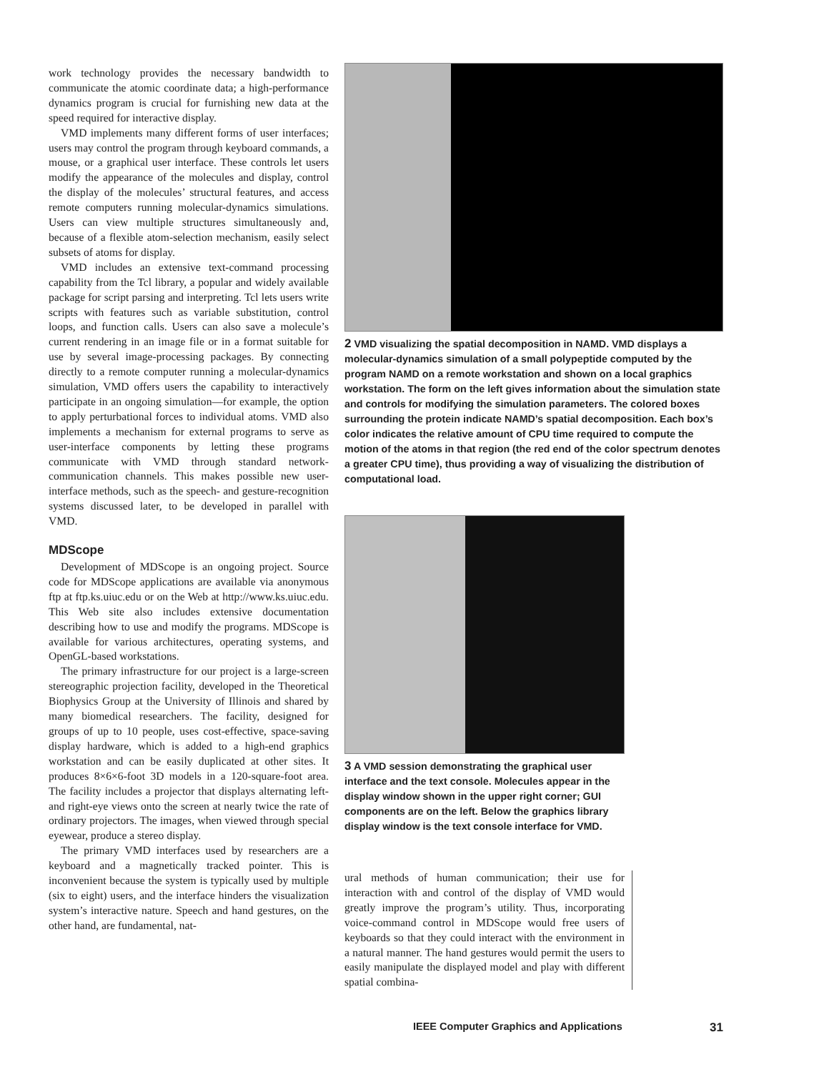work technology provides the necessary bandwidth to communicate the atomic coordinate data; a high-performance dynamics program is crucial for furnishing new data at the speed required for interactive display.
VMD implements many different forms of user interfaces; users may control the program through keyboard commands, a mouse, or a graphical user interface. These controls let users modify the appearance of the molecules and display, control the display of the molecules’ structural features, and access remote computers running molecular-dynamics simulations. Users can view multiple structures simultaneously and, because of a flexible atom-selection mechanism, easily select subsets of atoms for display.
VMD includes an extensive text-command processing capability from the Tcl library, a popular and widely available package for script parsing and interpreting. Tcl lets users write scripts with features such as variable substitution, control loops, and function calls. Users can also save a molecule’s current rendering in an image file or in a format suitable for use by several image-processing packages. By connecting directly to a remote computer running a molecular-dynamics simulation, VMD offers users the capability to interactively participate in an ongoing simulation—for example, the option to apply perturbational forces to individual atoms. VMD also implements a mechanism for external programs to serve as user-interface components by letting these programs communicate with VMD through standard network-communication channels. This makes possible new user-interface methods, such as the speech- and gesture-recognition systems discussed later, to be developed in parallel with VMD.
MDScope
Development of MDScope is an ongoing project. Source code for MDScope applications are available via anonymous ftp at ftp.ks.uiuc.edu or on the Web at http://www.ks.uiuc.edu. This Web site also includes extensive documentation describing how to use and modify the programs. MDScope is available for various architectures, operating systems, and OpenGL-based workstations.
The primary infrastructure for our project is a large-screen stereographic projection facility, developed in the Theoretical Biophysics Group at the University of Illinois and shared by many biomedical researchers. The facility, designed for groups of up to 10 people, uses cost-effective, space-saving display hardware, which is added to a high-end graphics workstation and can be easily duplicated at other sites. It produces 8×6×6-foot 3D models in a 120-square-foot area. The facility includes a projector that displays alternating left- and right-eye views onto the screen at nearly twice the rate of ordinary projectors. The images, when viewed through special eyewear, produce a stereo display.
The primary VMD interfaces used by researchers are a keyboard and a magnetically tracked pointer. This is inconvenient because the system is typically used by multiple (six to eight) users, and the interface hinders the visualization system’s interactive nature. Speech and hand gestures, on the other hand, are fundamental, nat-
2 VMD visualizing the spatial decomposition in NAMD. VMD displays a molecular-dynamics simulation of a small polypeptide computed by the program NAMD on a remote workstation and shown on a local graphics workstation. The form on the left gives information about the simulation state and controls for modifying the simulation parameters. The colored boxes surrounding the protein indicate NAMD’s spatial decomposition. Each box’s color indicates the relative amount of CPU time required to compute the motion of the atoms in that region (the red end of the color spectrum denotes a greater CPU time), thus providing a way of visualizing the distribution of computational load.
3 A VMD session demonstrating the graphical user interface and the text console. Molecules appear in the display window shown in the upper right corner; GUI components are on the left. Below the graphics library display window is the text console interface for VMD.
ural methods of human communication; their use for interaction with and control of the display of VMD would greatly improve the program’s utility. Thus, incorporating voice-command control in MDScope would free users of keyboards so that they could interact with the environment in a natural manner. The hand gestures would permit the users to easily manipulate the displayed model and play with different spatial combina-
IEEE Computer Graphics and Applications 31